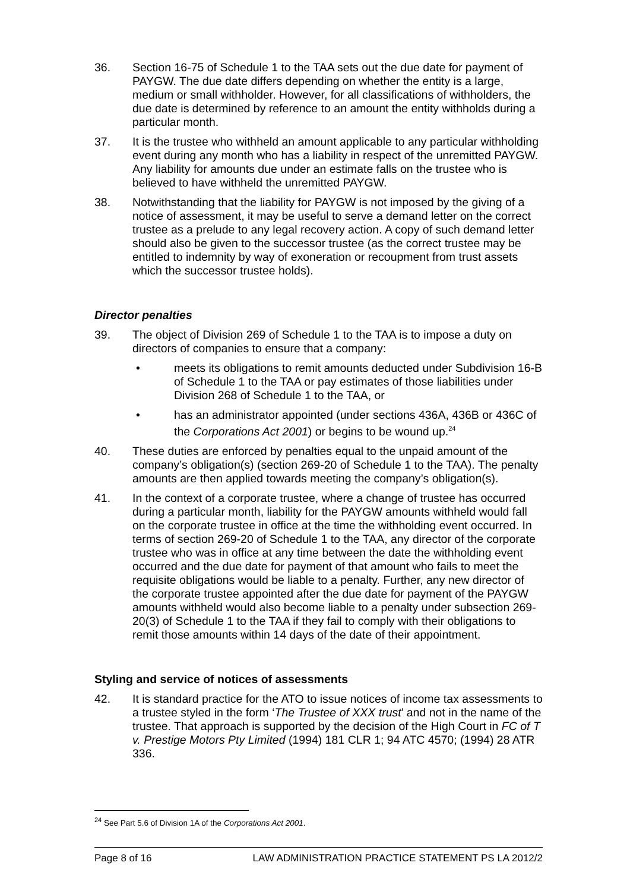36. Section 16-75 of Schedule 1 to the TAA sets out the due date for payment of PAYGW. The due date differs depending on whether the entity is a large, medium or small withholder. However, for all classifications of withholders, the due date is determined by reference to an amount the entity withholds during a particular month.
37. It is the trustee who withheld an amount applicable to any particular withholding event during any month who has a liability in respect of the unremitted PAYGW. Any liability for amounts due under an estimate falls on the trustee who is believed to have withheld the unremitted PAYGW.
38. Notwithstanding that the liability for PAYGW is not imposed by the giving of a notice of assessment, it may be useful to serve a demand letter on the correct trustee as a prelude to any legal recovery action. A copy of such demand letter should also be given to the successor trustee (as the correct trustee may be entitled to indemnity by way of exoneration or recoupment from trust assets which the successor trustee holds).
Director penalties
39. The object of Division 269 of Schedule 1 to the TAA is to impose a duty on directors of companies to ensure that a company:
• meets its obligations to remit amounts deducted under Subdivision 16-B of Schedule 1 to the TAA or pay estimates of those liabilities under Division 268 of Schedule 1 to the TAA, or
• has an administrator appointed (under sections 436A, 436B or 436C of the Corporations Act 2001) or begins to be wound up.<sup>24</sup>
40. These duties are enforced by penalties equal to the unpaid amount of the company’s obligation(s) (section 269-20 of Schedule 1 to the TAA). The penalty amounts are then applied towards meeting the company’s obligation(s).
41. In the context of a corporate trustee, where a change of trustee has occurred during a particular month, liability for the PAYGW amounts withheld would fall on the corporate trustee in office at the time the withholding event occurred. In terms of section 269-20 of Schedule 1 to the TAA, any director of the corporate trustee who was in office at any time between the date the withholding event occurred and the due date for payment of that amount who fails to meet the requisite obligations would be liable to a penalty. Further, any new director of the corporate trustee appointed after the due date for payment of the PAYGW amounts withheld would also become liable to a penalty under subsection 269-20(3) of Schedule 1 to the TAA if they fail to comply with their obligations to remit those amounts within 14 days of the date of their appointment.
Styling and service of notices of assessments
42. It is standard practice for the ATO to issue notices of income tax assessments to a trustee styled in the form ‘The Trustee of XXX trust’ and not in the name of the trustee. That approach is supported by the decision of the High Court in FC of T v. Prestige Motors Pty Limited (1994) 181 CLR 1; 94 ATC 4570; (1994) 28 ATR 336.
<sup>24</sup> See Part 5.6 of Division 1A of the Corporations Act 2001.
Page 8 of 16 LAW ADMINISTRATION PRACTICE STATEMENT PS LA 2012/2